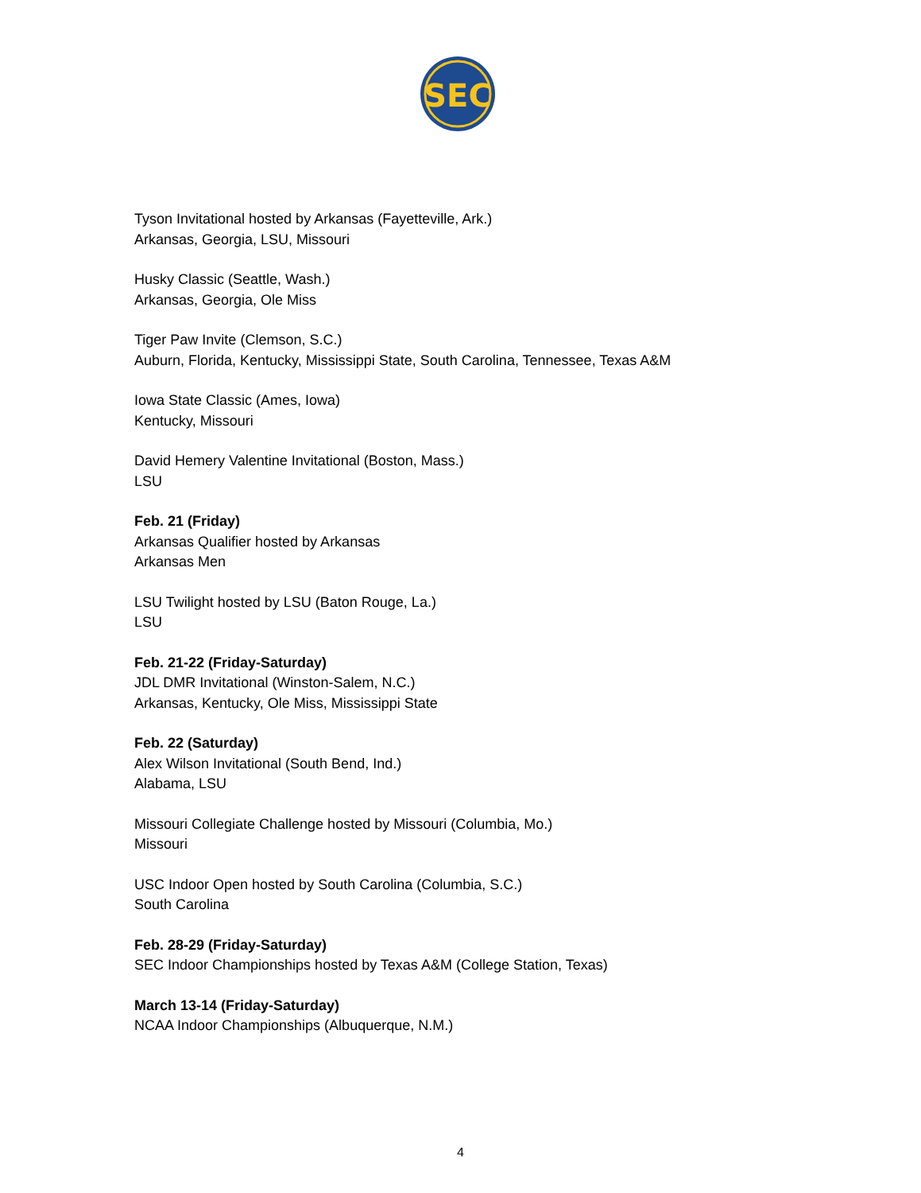SEC
Tyson Invitational hosted by Arkansas (Fayetteville, Ark.)
Arkansas, Georgia, LSU, Missouri
Husky Classic (Seattle, Wash.)
Arkansas, Georgia, Ole Miss
Tiger Paw Invite (Clemson, S.C.)
Auburn, Florida, Kentucky, Mississippi State, South Carolina, Tennessee, Texas A&M
Iowa State Classic (Ames, Iowa)
Kentucky, Missouri
David Hemery Valentine Invitational (Boston, Mass.)
LSU
Feb. 21 (Friday)
Arkansas Qualifier hosted by Arkansas
Arkansas Men
LSU Twilight hosted by LSU (Baton Rouge, La.)
LSU
Feb. 21-22 (Friday-Saturday)
JDL DMR Invitational (Winston-Salem, N.C.)
Arkansas, Kentucky, Ole Miss, Mississippi State
Feb. 22 (Saturday)
Alex Wilson Invitational (South Bend, Ind.)
Alabama, LSU
Missouri Collegiate Challenge hosted by Missouri (Columbia, Mo.)
Missouri
USC Indoor Open hosted by South Carolina (Columbia, S.C.)
South Carolina
Feb. 28-29 (Friday-Saturday)
SEC Indoor Championships hosted by Texas A&M (College Station, Texas)
March 13-14 (Friday-Saturday)
NCAA Indoor Championships (Albuquerque, N.M.)
4